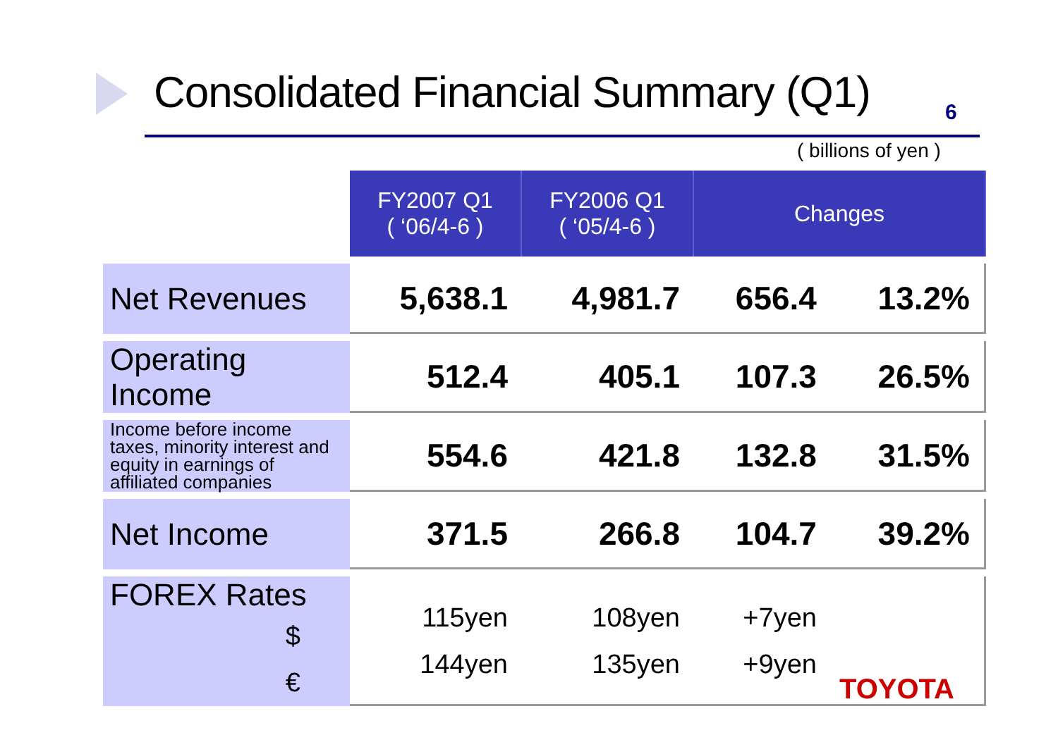Consolidated Financial Summary (Q1)
6
( billions of yen )
| | FY2007 Q1 ( ‘06/4-6 ) | FY2006 Q1 ( ‘05/4-6 ) | Changes | |
| --- | --- | --- | --- | --- |
| Net Revenues | 5,638.1 | 4,981.7 | 656.4 | 13.2% |
| Operating Income | 512.4 | 405.1 | 107.3 | 26.5% |
| Income before income taxes, minority interest and equity in earnings of affiliated companies | 554.6 | 421.8 | 132.8 | 31.5% |
| Net Income | 371.5 | 266.8 | 104.7 | 39.2% |
| FOREX Rates $ € | 115yen 144yen | 108yen 135yen | +7yen +9yen | |
TOYOTA